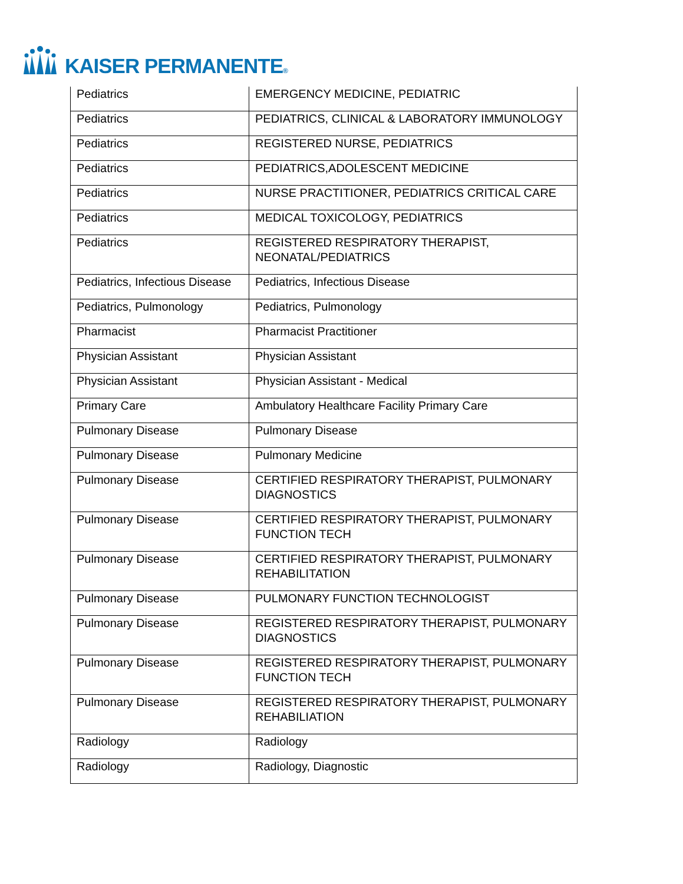KAISER PERMANENTE®
| Pediatrics | EMERGENCY MEDICINE, PEDIATRIC |
| Pediatrics | PEDIATRICS, CLINICAL & LABORATORY IMMUNOLOGY |
| Pediatrics | REGISTERED NURSE, PEDIATRICS |
| Pediatrics | PEDIATRICS,ADOLESCENT MEDICINE |
| Pediatrics | NURSE PRACTITIONER, PEDIATRICS CRITICAL CARE |
| Pediatrics | MEDICAL TOXICOLOGY, PEDIATRICS |
| Pediatrics | REGISTERED RESPIRATORY THERAPIST, NEONATAL/PEDIATRICS |
| Pediatrics, Infectious Disease | Pediatrics, Infectious Disease |
| Pediatrics, Pulmonology | Pediatrics, Pulmonology |
| Pharmacist | Pharmacist Practitioner |
| Physician Assistant | Physician Assistant |
| Physician Assistant | Physician Assistant - Medical |
| Primary Care | Ambulatory Healthcare Facility Primary Care |
| Pulmonary Disease | Pulmonary Disease |
| Pulmonary Disease | Pulmonary Medicine |
| Pulmonary Disease | CERTIFIED RESPIRATORY THERAPIST, PULMONARY DIAGNOSTICS |
| Pulmonary Disease | CERTIFIED RESPIRATORY THERAPIST, PULMONARY FUNCTION TECH |
| Pulmonary Disease | CERTIFIED RESPIRATORY THERAPIST, PULMONARY REHABILITATION |
| Pulmonary Disease | PULMONARY FUNCTION TECHNOLOGIST |
| Pulmonary Disease | REGISTERED RESPIRATORY THERAPIST, PULMONARY DIAGNOSTICS |
| Pulmonary Disease | REGISTERED RESPIRATORY THERAPIST, PULMONARY FUNCTION TECH |
| Pulmonary Disease | REGISTERED RESPIRATORY THERAPIST, PULMONARY REHABILIATION |
| Radiology | Radiology |
| Radiology | Radiology, Diagnostic |